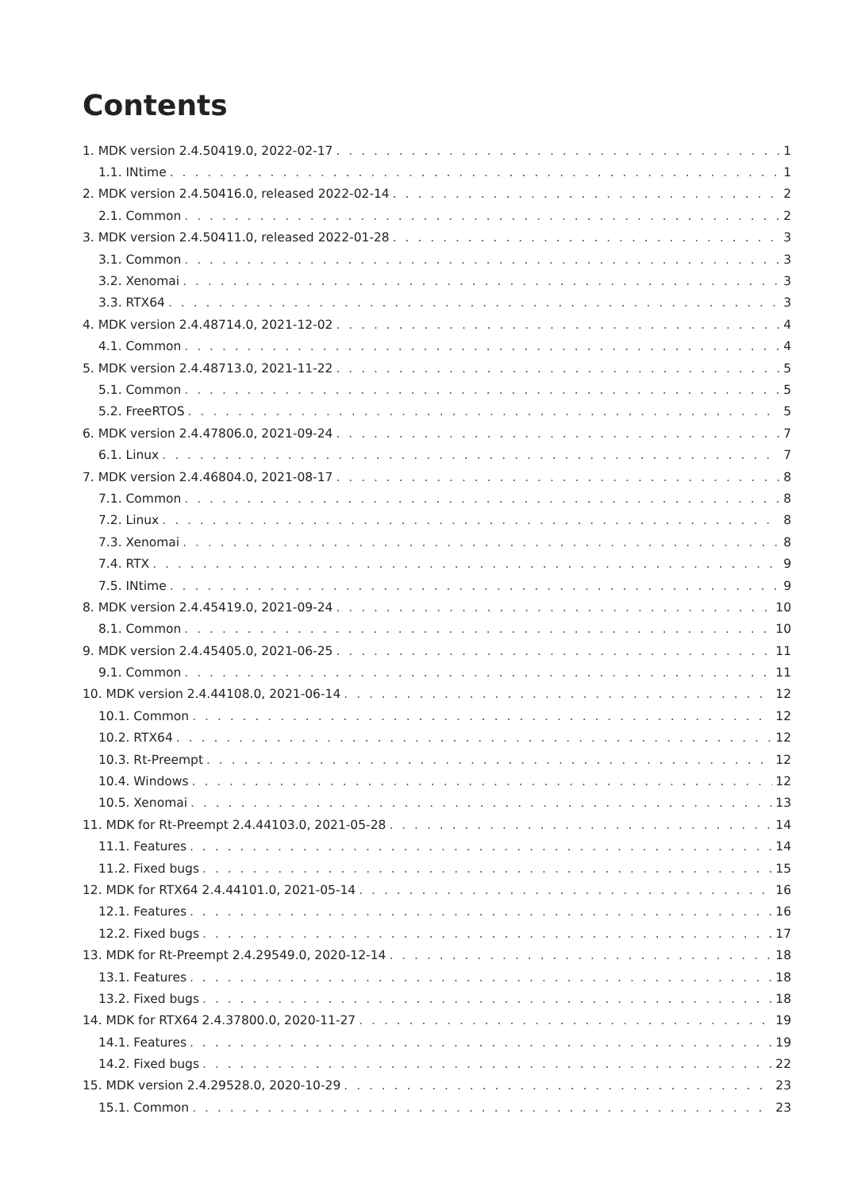Contents
1. MDK version 2.4.50419.0, 2022-02-17 1
1.1. INtime 1
2. MDK version 2.4.50416.0, released 2022-02-14 2
2.1. Common 2
3. MDK version 2.4.50411.0, released 2022-01-28 3
3.1. Common 3
3.2. Xenomai 3
3.3. RTX64 3
4. MDK version 2.4.48714.0, 2021-12-02 4
4.1. Common 4
5. MDK version 2.4.48713.0, 2021-11-22 5
5.1. Common 5
5.2. FreeRTOS 5
6. MDK version 2.4.47806.0, 2021-09-24 7
6.1. Linux 7
7. MDK version 2.4.46804.0, 2021-08-17 8
7.1. Common 8
7.2. Linux 8
7.3. Xenomai 8
7.4. RTX 9
7.5. INtime 9
8. MDK version 2.4.45419.0, 2021-09-24 10
8.1. Common 10
9. MDK version 2.4.45405.0, 2021-06-25 11
9.1. Common 11
10. MDK version 2.4.44108.0, 2021-06-14 12
10.1. Common 12
10.2. RTX64 12
10.3. Rt-Preempt 12
10.4. Windows 12
10.5. Xenomai 13
11. MDK for Rt-Preempt 2.4.44103.0, 2021-05-28 14
11.1. Features 14
11.2. Fixed bugs 15
12. MDK for RTX64 2.4.44101.0, 2021-05-14 16
12.1. Features 16
12.2. Fixed bugs 17
13. MDK for Rt-Preempt 2.4.29549.0, 2020-12-14 18
13.1. Features 18
13.2. Fixed bugs 18
14. MDK for RTX64 2.4.37800.0, 2020-11-27 19
14.1. Features 19
14.2. Fixed bugs 22
15. MDK version 2.4.29528.0, 2020-10-29 23
15.1. Common 23